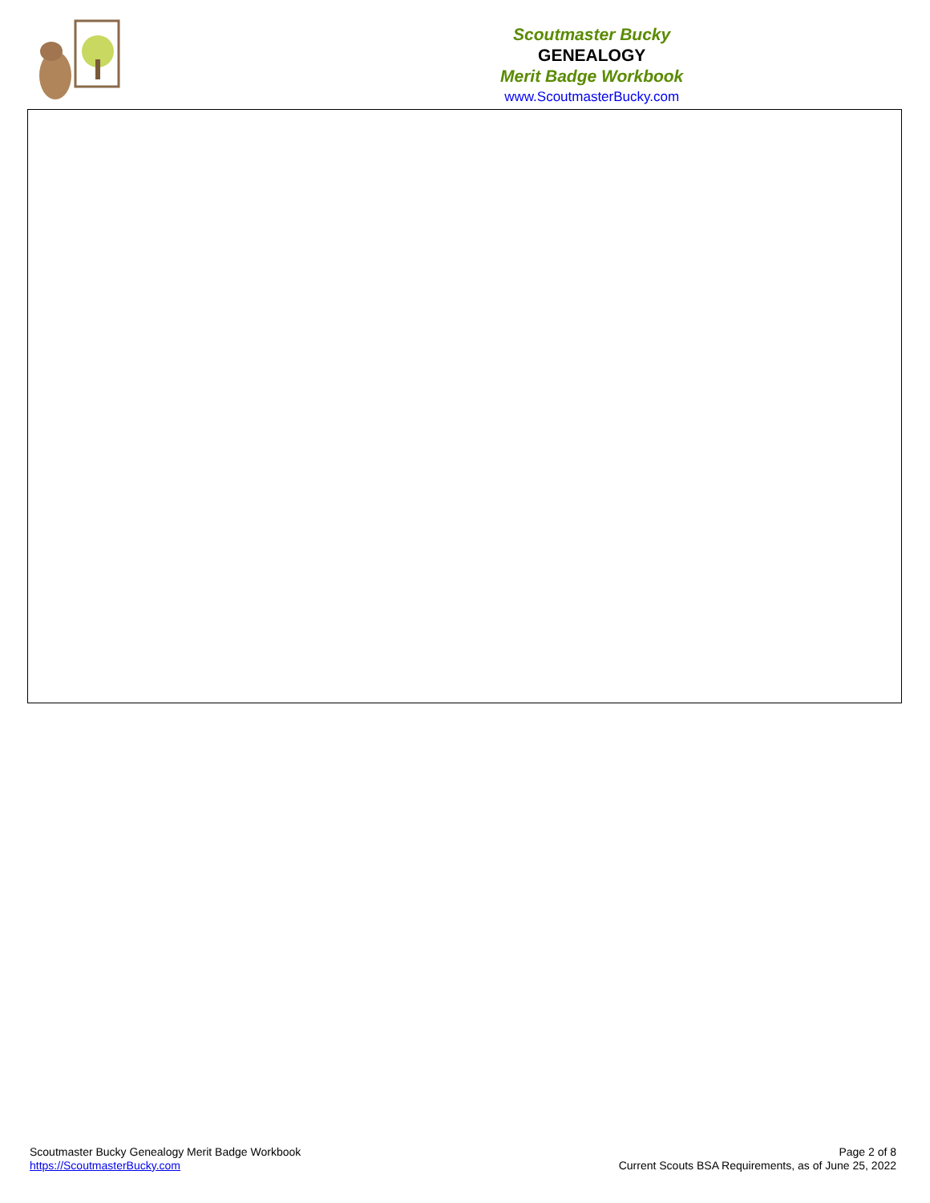Scoutmaster Bucky
GENEALOGY
Merit Badge Workbook
www.ScoutmasterBucky.com
Scoutmaster Bucky Genealogy Merit Badge Workbook
https://ScoutmasterBucky.com
Page 2 of 8
Current Scouts BSA Requirements, as of June 25, 2022